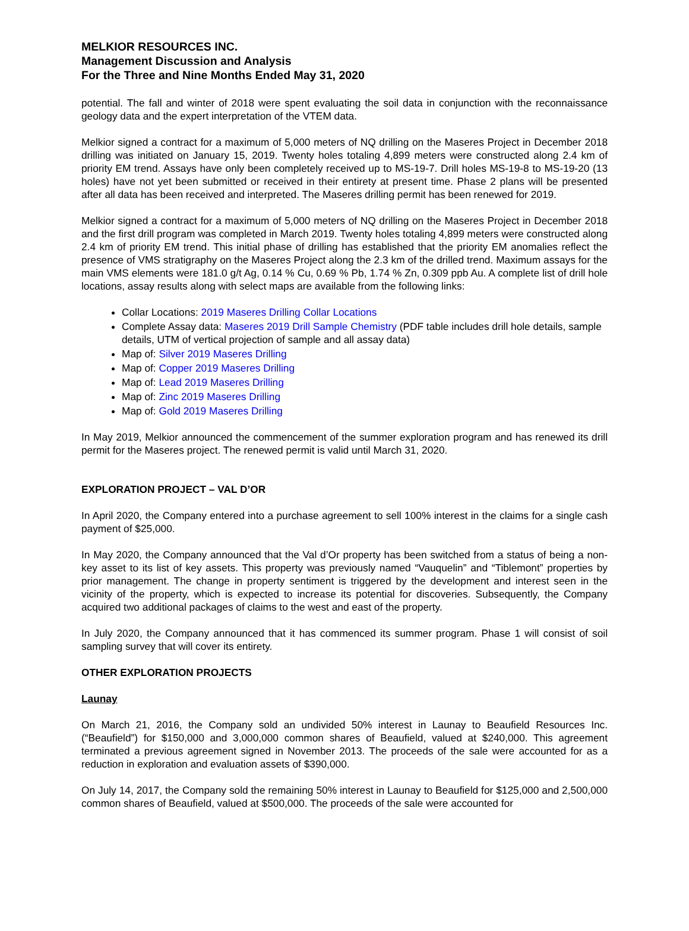MELKIOR RESOURCES INC.
Management Discussion and Analysis
For the Three and Nine Months Ended May 31, 2020
potential. The fall and winter of 2018 were spent evaluating the soil data in conjunction with the reconnaissance geology data and the expert interpretation of the VTEM data.
Melkior signed a contract for a maximum of 5,000 meters of NQ drilling on the Maseres Project in December 2018 drilling was initiated on January 15, 2019. Twenty holes totaling 4,899 meters were constructed along 2.4 km of priority EM trend. Assays have only been completely received up to MS-19-7. Drill holes MS-19-8 to MS-19-20 (13 holes) have not yet been submitted or received in their entirety at present time. Phase 2 plans will be presented after all data has been received and interpreted. The Maseres drilling permit has been renewed for 2019.
Melkior signed a contract for a maximum of 5,000 meters of NQ drilling on the Maseres Project in December 2018 and the first drill program was completed in March 2019. Twenty holes totaling 4,899 meters were constructed along 2.4 km of priority EM trend. This initial phase of drilling has established that the priority EM anomalies reflect the presence of VMS stratigraphy on the Maseres Project along the 2.3 km of the drilled trend. Maximum assays for the main VMS elements were 181.0 g/t Ag, 0.14 % Cu, 0.69 % Pb, 1.74 % Zn, 0.309 ppb Au. A complete list of drill hole locations, assay results along with select maps are available from the following links:
Collar Locations: 2019 Maseres Drilling Collar Locations
Complete Assay data: Maseres 2019 Drill Sample Chemistry (PDF table includes drill hole details, sample details, UTM of vertical projection of sample and all assay data)
Map of: Silver 2019 Maseres Drilling
Map of: Copper 2019 Maseres Drilling
Map of: Lead 2019 Maseres Drilling
Map of: Zinc 2019 Maseres Drilling
Map of: Gold 2019 Maseres Drilling
In May 2019, Melkior announced the commencement of the summer exploration program and has renewed its drill permit for the Maseres project. The renewed permit is valid until March 31, 2020.
EXPLORATION PROJECT – VAL D’OR
In April 2020, the Company entered into a purchase agreement to sell 100% interest in the claims for a single cash payment of $25,000.
In May 2020, the Company announced that the Val d’Or property has been switched from a status of being a non-key asset to its list of key assets. This property was previously named “Vauquelin” and “Tiblemont” properties by prior management. The change in property sentiment is triggered by the development and interest seen in the vicinity of the property, which is expected to increase its potential for discoveries. Subsequently, the Company acquired two additional packages of claims to the west and east of the property.
In July 2020, the Company announced that it has commenced its summer program. Phase 1 will consist of soil sampling survey that will cover its entirety.
OTHER EXPLORATION PROJECTS
Launay
On March 21, 2016, the Company sold an undivided 50% interest in Launay to Beaufield Resources Inc. (“Beaufield”) for $150,000 and 3,000,000 common shares of Beaufield, valued at $240,000. This agreement terminated a previous agreement signed in November 2013. The proceeds of the sale were accounted for as a reduction in exploration and evaluation assets of $390,000.
On July 14, 2017, the Company sold the remaining 50% interest in Launay to Beaufield for $125,000 and 2,500,000 common shares of Beaufield, valued at $500,000. The proceeds of the sale were accounted for